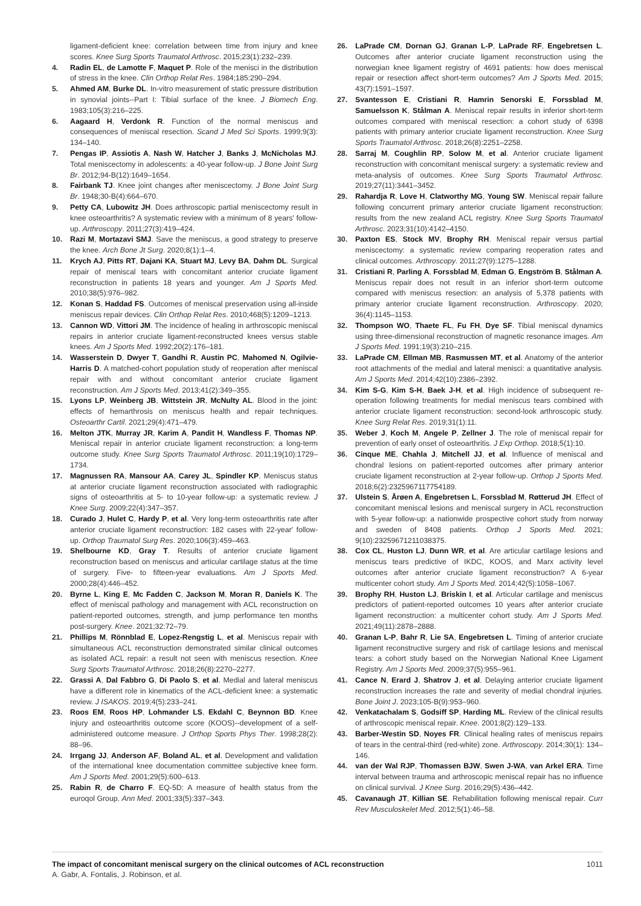ligament-deficient knee: correlation between time from injury and knee scores. Knee Surg Sports Traumatol Arthrosc. 2015;23(1):232–239.
4. Radin EL, de Lamotte F, Maquet P. Role of the menisci in the distribution of stress in the knee. Clin Orthop Relat Res. 1984;185:290–294.
5. Ahmed AM, Burke DL. In-vitro measurement of static pressure distribution in synovial joints--Part I: Tibial surface of the knee. J Biomech Eng. 1983;105(3):216–225.
6. Aagaard H, Verdonk R. Function of the normal meniscus and consequences of meniscal resection. Scand J Med Sci Sports. 1999;9(3): 134–140.
7. Pengas IP, Assiotis A, Nash W, Hatcher J, Banks J, McNicholas MJ. Total meniscectomy in adolescents: a 40-year follow-up. J Bone Joint Surg Br. 2012;94-B(12):1649–1654.
8. Fairbank TJ. Knee joint changes after meniscectomy. J Bone Joint Surg Br. 1948;30-B(4):664–670.
9. Petty CA, Lubowitz JH. Does arthroscopic partial meniscectomy result in knee osteoarthritis? A systematic review with a minimum of 8 years' follow-up. Arthroscopy. 2011;27(3):419–424.
10. Razi M, Mortazavi SMJ. Save the meniscus, a good strategy to preserve the knee. Arch Bone Jt Surg. 2020;8(1):1–4.
11. Krych AJ, Pitts RT, Dajani KA, Stuart MJ, Levy BA, Dahm DL. Surgical repair of meniscal tears with concomitant anterior cruciate ligament reconstruction in patients 18 years and younger. Am J Sports Med. 2010;38(5):976–982.
12. Konan S, Haddad FS. Outcomes of meniscal preservation using all-inside meniscus repair devices. Clin Orthop Relat Res. 2010;468(5):1209–1213.
13. Cannon WD, Vittori JM. The incidence of healing in arthroscopic meniscal repairs in anterior cruciate ligament-reconstructed knees versus stable knees. Am J Sports Med. 1992;20(2):176–181.
14. Wasserstein D, Dwyer T, Gandhi R, Austin PC, Mahomed N, Ogilvie-Harris D. A matched-cohort population study of reoperation after meniscal repair with and without concomitant anterior cruciate ligament reconstruction. Am J Sports Med. 2013;41(2):349–355.
15. Lyons LP, Weinberg JB, Wittstein JR, McNulty AL. Blood in the joint: effects of hemarthrosis on meniscus health and repair techniques. Osteoarthr Cartil. 2021;29(4):471–479.
16. Melton JTK, Murray JR, Karim A, Pandit H, Wandless F, Thomas NP. Meniscal repair in anterior cruciate ligament reconstruction: a long-term outcome study. Knee Surg Sports Traumatol Arthrosc. 2011;19(10):1729–1734.
17. Magnussen RA, Mansour AA, Carey JL, Spindler KP. Meniscus status at anterior cruciate ligament reconstruction associated with radiographic signs of osteoarthritis at 5- to 10-year follow-up: a systematic review. J Knee Surg. 2009;22(4):347–357.
18. Curado J, Hulet C, Hardy P, et al. Very long-term osteoarthritis rate after anterior cruciate ligament reconstruction: 182 cases with 22-year' follow-up. Orthop Traumatol Surg Res. 2020;106(3):459–463.
19. Shelbourne KD, Gray T. Results of anterior cruciate ligament reconstruction based on meniscus and articular cartilage status at the time of surgery. Five- to fifteen-year evaluations. Am J Sports Med. 2000;28(4):446–452.
20. Byrne L, King E, Mc Fadden C, Jackson M, Moran R, Daniels K. The effect of meniscal pathology and management with ACL reconstruction on patient-reported outcomes, strength, and jump performance ten months post-surgery. Knee. 2021;32:72–79.
21. Phillips M, Rönnblad E, Lopez-Rengstig L, et al. Meniscus repair with simultaneous ACL reconstruction demonstrated similar clinical outcomes as isolated ACL repair: a result not seen with meniscus resection. Knee Surg Sports Traumatol Arthrosc. 2018;26(8):2270–2277.
22. Grassi A, Dal Fabbro G, Di Paolo S, et al. Medial and lateral meniscus have a different role in kinematics of the ACL-deficient knee: a systematic review. J ISAKOS. 2019;4(5):233–241.
23. Roos EM, Roos HP, Lohmander LS, Ekdahl C, Beynnon BD. Knee injury and osteoarthritis outcome score (KOOS)--development of a self-administered outcome measure. J Orthop Sports Phys Ther. 1998;28(2): 88–96.
24. Irrgang JJ, Anderson AF, Boland AL, et al. Development and validation of the international knee documentation committee subjective knee form. Am J Sports Med. 2001;29(5):600–613.
25. Rabin R, de Charro F. EQ-5D: A measure of health status from the euroqol Group. Ann Med. 2001;33(5):337–343.
26. LaPrade CM, Dornan GJ, Granan L-P, LaPrade RF, Engebretsen L. Outcomes after anterior cruciate ligament reconstruction using the norwegian knee ligament registry of 4691 patients: how does meniscal repair or resection affect short-term outcomes? Am J Sports Med. 2015; 43(7):1591–1597.
27. Svantesson E, Cristiani R, Hamrin Senorski E, Forssblad M, Samuelsson K, Stålman A. Meniscal repair results in inferior short-term outcomes compared with meniscal resection: a cohort study of 6398 patients with primary anterior cruciate ligament reconstruction. Knee Surg Sports Traumatol Arthrosc. 2018;26(8):2251–2258.
28. Sarraj M, Coughlin RP, Solow M, et al. Anterior cruciate ligament reconstruction with concomitant meniscal surgery: a systematic review and meta-analysis of outcomes. Knee Surg Sports Traumatol Arthrosc. 2019;27(11):3441–3452.
29. Rahardja R, Love H, Clatworthy MG, Young SW. Meniscal repair failure following concurrent primary anterior cruciate ligament reconstruction: results from the new zealand ACL registry. Knee Surg Sports Traumatol Arthrosc. 2023;31(10):4142–4150.
30. Paxton ES, Stock MV, Brophy RH. Meniscal repair versus partial meniscectomy: a systematic review comparing reoperation rates and clinical outcomes. Arthroscopy. 2011;27(9):1275–1288.
31. Cristiani R, Parling A, Forssblad M, Edman G, Engström B, Stålman A. Meniscus repair does not result in an inferior short-term outcome compared with meniscus resection: an analysis of 5,378 patients with primary anterior cruciate ligament reconstruction. Arthroscopy. 2020; 36(4):1145–1153.
32. Thompson WO, Thaete FL, Fu FH, Dye SF. Tibial meniscal dynamics using three-dimensional reconstruction of magnetic resonance images. Am J Sports Med. 1991;19(3):210–215.
33. LaPrade CM, Ellman MB, Rasmussen MT, et al. Anatomy of the anterior root attachments of the medial and lateral menisci: a quantitative analysis. Am J Sports Med. 2014;42(10):2386–2392.
34. Kim S-G, Kim S-H, Baek J-H, et al. High incidence of subsequent re-operation following treatments for medial meniscus tears combined with anterior cruciate ligament reconstruction: second-look arthroscopic study. Knee Surg Relat Res. 2019;31(1):11.
35. Weber J, Koch M, Angele P, Zellner J. The role of meniscal repair for prevention of early onset of osteoarthritis. J Exp Orthop. 2018;5(1):10.
36. Cinque ME, Chahla J, Mitchell JJ, et al. Influence of meniscal and chondral lesions on patient-reported outcomes after primary anterior cruciate ligament reconstruction at 2-year follow-up. Orthop J Sports Med. 2018;6(2):2325967117754189.
37. Ulstein S, Årøen A, Engebretsen L, Forssblad M, Røtterud JH. Effect of concomitant meniscal lesions and meniscal surgery in ACL reconstruction with 5-year follow-up: a nationwide prospective cohort study from norway and sweden of 8408 patients. Orthop J Sports Med. 2021; 9(10):23259671211038375.
38. Cox CL, Huston LJ, Dunn WR, et al. Are articular cartilage lesions and meniscus tears predictive of IKDC, KOOS, and Marx activity level outcomes after anterior cruciate ligament reconstruction? A 6-year multicenter cohort study. Am J Sports Med. 2014;42(5):1058–1067.
39. Brophy RH, Huston LJ, Briskin I, et al. Articular cartilage and meniscus predictors of patient-reported outcomes 10 years after anterior cruciate ligament reconstruction: a multicenter cohort study. Am J Sports Med. 2021;49(11):2878–2888.
40. Granan L-P, Bahr R, Lie SA, Engebretsen L. Timing of anterior cruciate ligament reconstructive surgery and risk of cartilage lesions and meniscal tears: a cohort study based on the Norwegian National Knee Ligament Registry. Am J Sports Med. 2009;37(5):955–961.
41. Cance N, Erard J, Shatrov J, et al. Delaying anterior cruciate ligament reconstruction increases the rate and severity of medial chondral injuries. Bone Joint J. 2023;105-B(9):953–960.
42. Venkatachalam S, Godsiff SP, Harding ML. Review of the clinical results of arthroscopic meniscal repair. Knee. 2001;8(2):129–133.
43. Barber-Westin SD, Noyes FR. Clinical healing rates of meniscus repairs of tears in the central-third (red-white) zone. Arthroscopy. 2014;30(1): 134–146.
44. van der Wal RJP, Thomassen BJW, Swen J-WA, van Arkel ERA. Time interval between trauma and arthroscopic meniscal repair has no influence on clinical survival. J Knee Surg. 2016;29(5):436–442.
45. Cavanaugh JT, Killian SE. Rehabilitation following meniscal repair. Curr Rev Musculoskelet Med. 2012;5(1):46–58.
1011 The impact of concomitant meniscal surgery on the clinical outcomes of ACL reconstruction
A. Gabr, A. Fontalis, J. Robinson, et al.